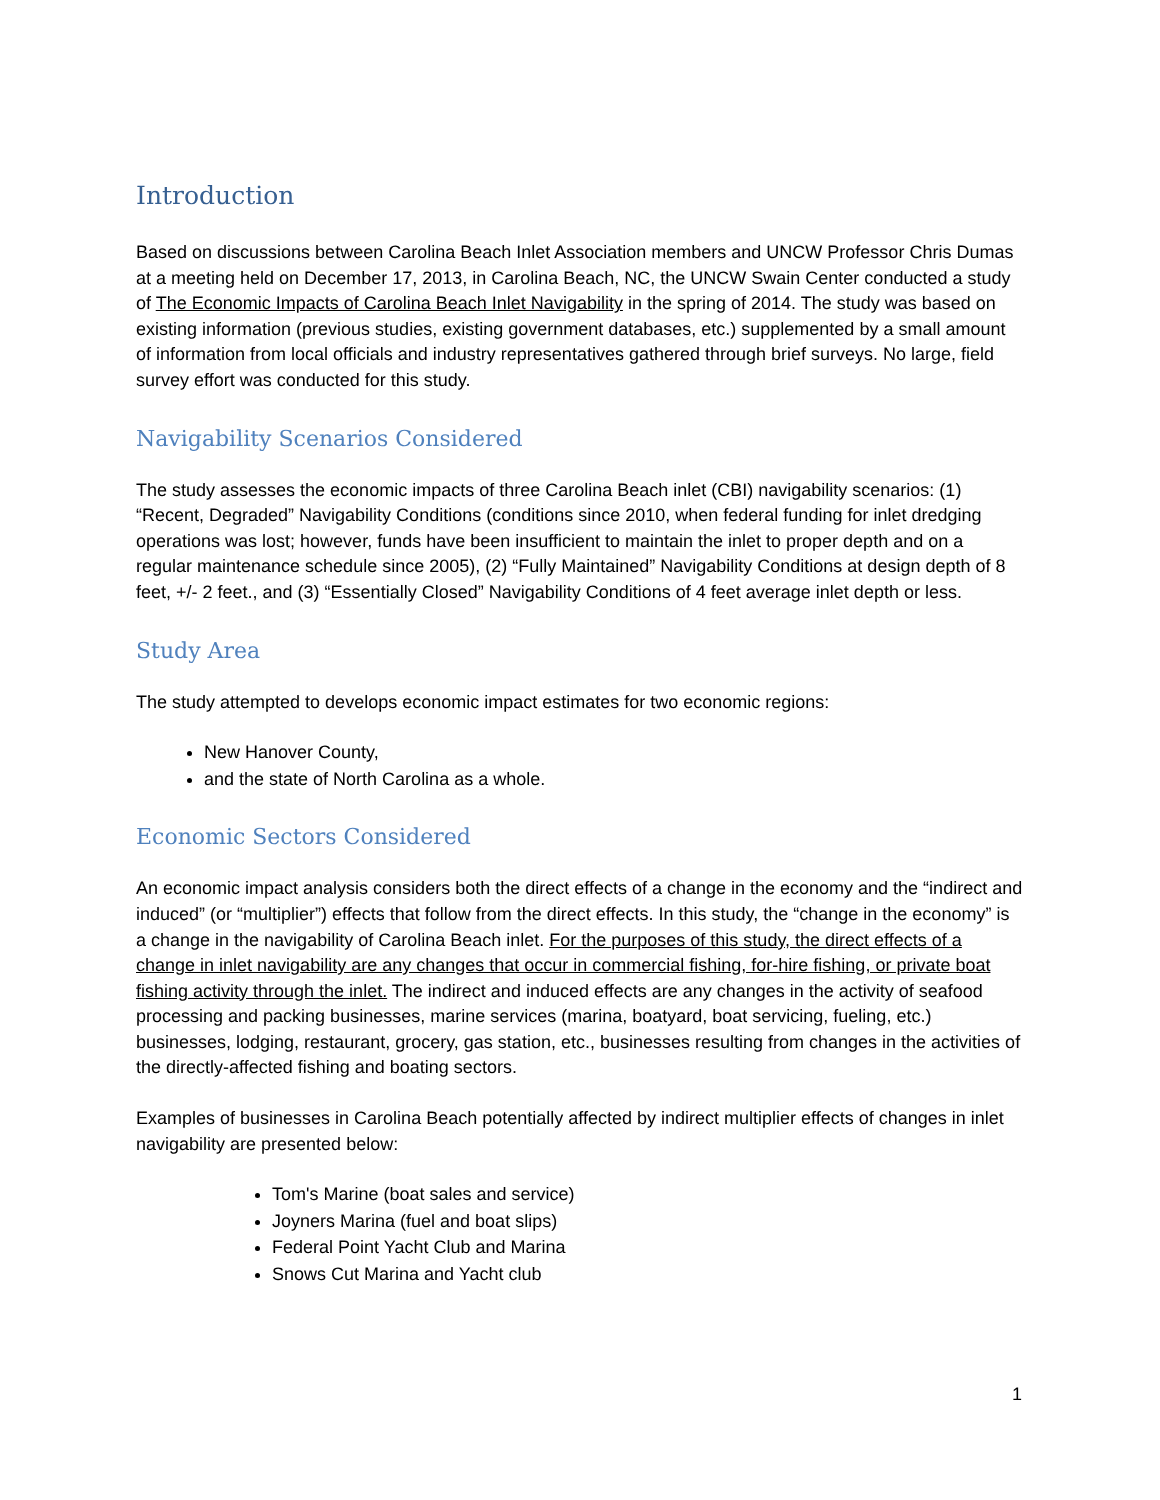Introduction
Based on discussions between Carolina Beach Inlet Association members and UNCW Professor Chris Dumas at a meeting held on December 17, 2013, in Carolina Beach, NC, the UNCW Swain Center conducted a study of The Economic Impacts of Carolina Beach Inlet Navigability in the spring of 2014. The study was based on existing information (previous studies, existing government databases, etc.) supplemented by a small amount of information from local officials and industry representatives gathered through brief surveys. No large, field survey effort was conducted for this study.
Navigability Scenarios Considered
The study assesses the economic impacts of three Carolina Beach inlet (CBI) navigability scenarios: (1) “Recent, Degraded” Navigability Conditions (conditions since 2010, when federal funding for inlet dredging operations was lost; however, funds have been insufficient to maintain the inlet to proper depth and on a regular maintenance schedule since 2005), (2) “Fully Maintained” Navigability Conditions at design depth of 8 feet, +/- 2 feet., and (3) “Essentially Closed” Navigability Conditions of 4 feet average inlet depth or less.
Study Area
The study attempted to develops economic impact estimates for two economic regions:
New Hanover County,
and the state of North Carolina as a whole.
Economic Sectors Considered
An economic impact analysis considers both the direct effects of a change in the economy and the “indirect and induced” (or “multiplier”) effects that follow from the direct effects. In this study, the “change in the economy” is a change in the navigability of Carolina Beach inlet. For the purposes of this study, the direct effects of a change in inlet navigability are any changes that occur in commercial fishing, for-hire fishing, or private boat fishing activity through the inlet. The indirect and induced effects are any changes in the activity of seafood processing and packing businesses, marine services (marina, boatyard, boat servicing, fueling, etc.) businesses, lodging, restaurant, grocery, gas station, etc., businesses resulting from changes in the activities of the directly-affected fishing and boating sectors.
Examples of businesses in Carolina Beach potentially affected by indirect multiplier effects of changes in inlet navigability are presented below:
Tom's Marine (boat sales and service)
Joyners Marina (fuel and boat slips)
Federal Point Yacht Club and Marina
Snows Cut Marina and Yacht club
1